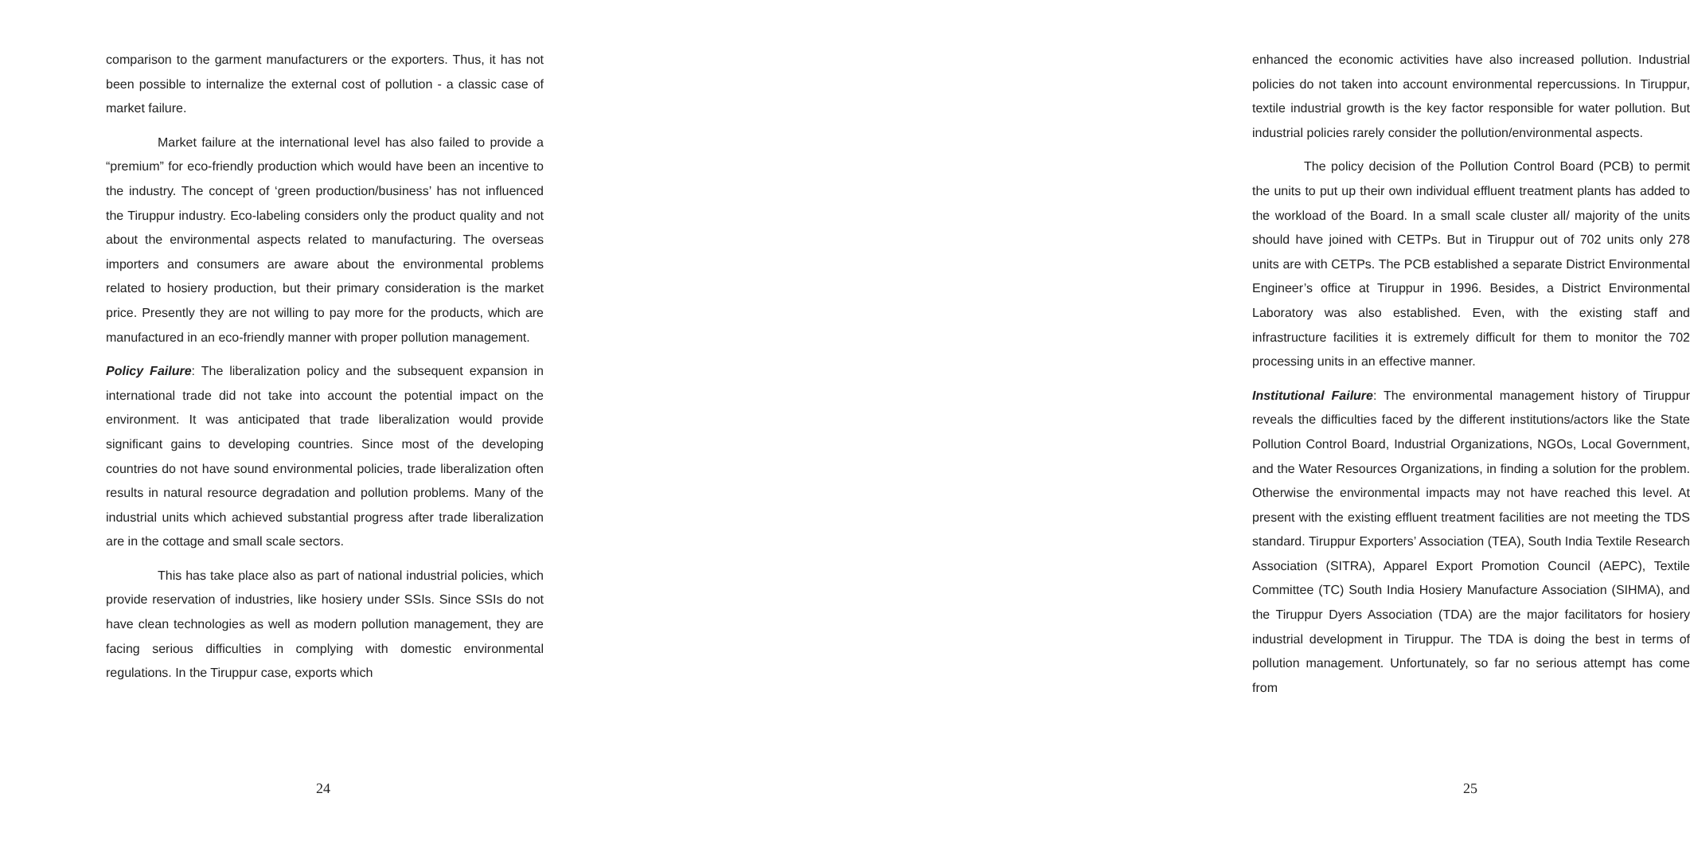comparison to the garment manufacturers or the exporters. Thus, it has not been possible to internalize the external cost of pollution - a classic case of market failure.
Market failure at the international level has also failed to provide a “premium” for eco-friendly production which would have been an incentive to the industry. The concept of ‘green production/business’ has not influenced the Tiruppur industry. Eco-labeling considers only the product quality and not about the environmental aspects related to manufacturing. The overseas importers and consumers are aware about the environmental problems related to hosiery production, but their primary consideration is the market price. Presently they are not willing to pay more for the products, which are manufactured in an eco-friendly manner with proper pollution management.
Policy Failure: The liberalization policy and the subsequent expansion in international trade did not take into account the potential impact on the environment. It was anticipated that trade liberalization would provide significant gains to developing countries. Since most of the developing countries do not have sound environmental policies, trade liberalization often results in natural resource degradation and pollution problems. Many of the industrial units which achieved substantial progress after trade liberalization are in the cottage and small scale sectors.
This has take place also as part of national industrial policies, which provide reservation of industries, like hosiery under SSIs. Since SSIs do not have clean technologies as well as modern pollution management, they are facing serious difficulties in complying with domestic environmental regulations. In the Tiruppur case, exports which
24
enhanced the economic activities have also increased pollution. Industrial policies do not taken into account environmental repercussions. In Tiruppur, textile industrial growth is the key factor responsible for water pollution. But industrial policies rarely consider the pollution/environmental aspects.
The policy decision of the Pollution Control Board (PCB) to permit the units to put up their own individual effluent treatment plants has added to the workload of the Board. In a small scale cluster all/ majority of the units should have joined with CETPs. But in Tiruppur out of 702 units only 278 units are with CETPs. The PCB established a separate District Environmental Engineer’s office at Tiruppur in 1996. Besides, a District Environmental Laboratory was also established. Even, with the existing staff and infrastructure facilities it is extremely difficult for them to monitor the 702 processing units in an effective manner.
Institutional Failure: The environmental management history of Tiruppur reveals the difficulties faced by the different institutions/actors like the State Pollution Control Board, Industrial Organizations, NGOs, Local Government, and the Water Resources Organizations, in finding a solution for the problem. Otherwise the environmental impacts may not have reached this level. At present with the existing effluent treatment facilities are not meeting the TDS standard. Tiruppur Exporters’ Association (TEA), South India Textile Research Association (SITRA), Apparel Export Promotion Council (AEPC), Textile Committee (TC) South India Hosiery Manufacture Association (SIHMA), and the Tiruppur Dyers Association (TDA) are the major facilitators for hosiery industrial development in Tiruppur. The TDA is doing the best in terms of pollution management. Unfortunately, so far no serious attempt has come from
25